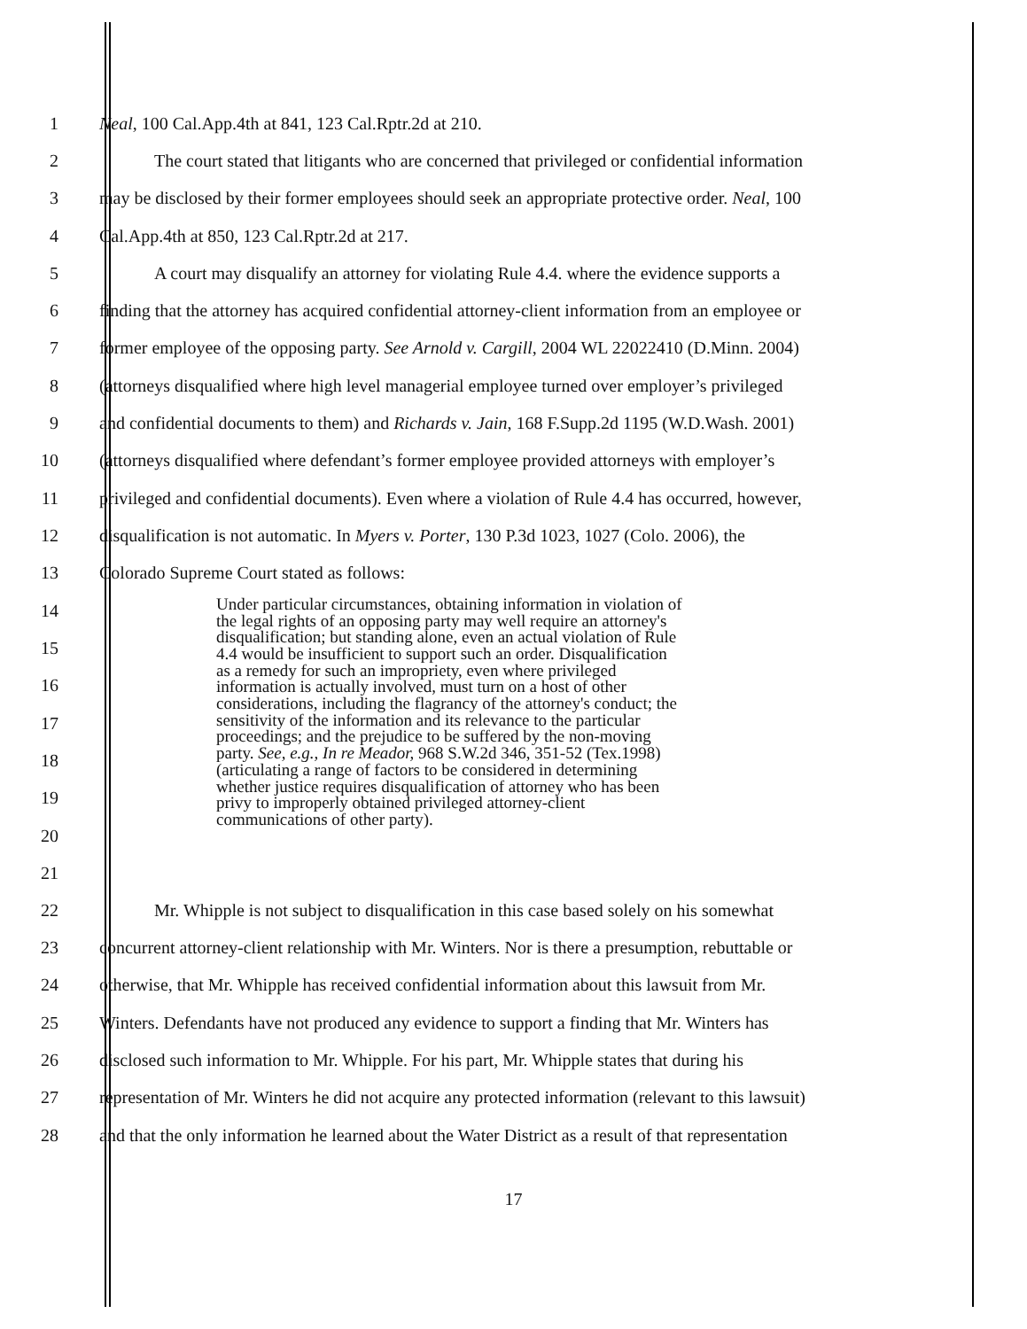1 Neal, 100 Cal.App.4th at 841, 123 Cal.Rptr.2d at 210.
2 The court stated that litigants who are concerned that privileged or confidential information
3 may be disclosed by their former employees should seek an appropriate protective order. Neal, 100
4 Cal.App.4th at 850, 123 Cal.Rptr.2d at 217.
5 A court may disqualify an attorney for violating Rule 4.4. where the evidence supports a
6 finding that the attorney has acquired confidential attorney-client information from an employee or
7 former employee of the opposing party. See Arnold v. Cargill, 2004 WL 22022410 (D.Minn. 2004)
8 (attorneys disqualified where high level managerial employee turned over employer’s privileged
9 and confidential documents to them) and Richards v. Jain, 168 F.Supp.2d 1195 (W.D.Wash. 2001)
10 (attorneys disqualified where defendant’s former employee provided attorneys with employer’s
11 privileged and confidential documents). Even where a violation of Rule 4.4 has occurred, however,
12 disqualification is not automatic. In Myers v. Porter, 130 P.3d 1023, 1027 (Colo. 2006), the
13 Colorado Supreme Court stated as follows:
14
15
16
17
18
19
20
21
Under particular circumstances, obtaining information in violation of
the legal rights of an opposing party may well require an attorney's
disqualification; but standing alone, even an actual violation of Rule
4.4 would be insufficient to support such an order. Disqualification
as a remedy for such an impropriety, even where privileged
information is actually involved, must turn on a host of other
considerations, including the flagrancy of the attorney's conduct; the
sensitivity of the information and its relevance to the particular
proceedings; and the prejudice to be suffered by the non-moving
party. See, e.g., In re Meador, 968 S.W.2d 346, 351-52 (Tex.1998)
(articulating a range of factors to be considered in determining
whether justice requires disqualification of attorney who has been
privy to improperly obtained privileged attorney-client
communications of other party).
22 Mr. Whipple is not subject to disqualification in this case based solely on his somewhat
23 concurrent attorney-client relationship with Mr. Winters. Nor is there a presumption, rebuttable or
24 otherwise, that Mr. Whipple has received confidential information about this lawsuit from Mr.
25 Winters. Defendants have not produced any evidence to support a finding that Mr. Winters has
26 disclosed such information to Mr. Whipple. For his part, Mr. Whipple states that during his
27 representation of Mr. Winters he did not acquire any protected information (relevant to this lawsuit)
28 and that the only information he learned about the Water District as a result of that representation
17